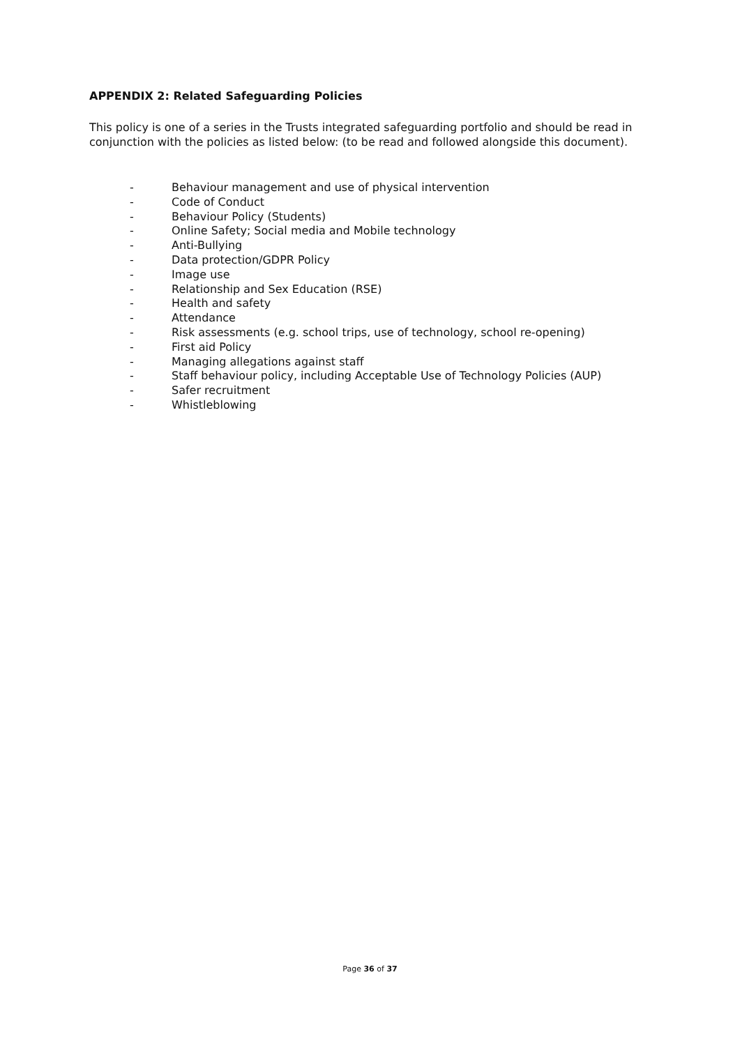APPENDIX 2: Related Safeguarding Policies
This policy is one of a series in the Trusts integrated safeguarding portfolio and should be read in conjunction with the policies as listed below: (to be read and followed alongside this document).
- Behaviour management and use of physical intervention
- Code of Conduct
- Behaviour Policy (Students)
- Online Safety; Social media and Mobile technology
- Anti-Bullying
- Data protection/GDPR Policy
- Image use
- Relationship and Sex Education (RSE)
- Health and safety
- Attendance
- Risk assessments (e.g. school trips, use of technology, school re-opening)
- First aid Policy
- Managing allegations against staff
- Staff behaviour policy, including Acceptable Use of Technology Policies (AUP)
- Safer recruitment
- Whistleblowing
Page 36 of 37